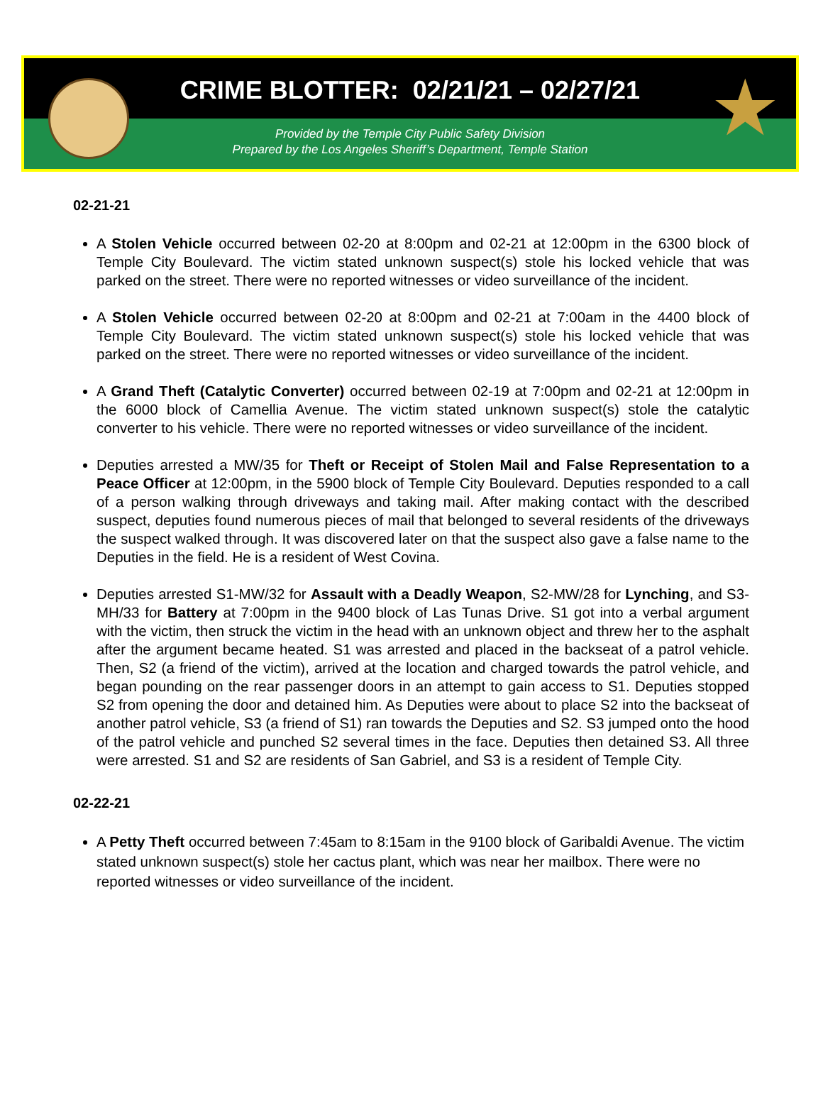★
CRIME BLOTTER: 02/21/21 – 02/27/21
Provided by the Temple City Public Safety Division
Prepared by the Los Angeles Sheriff’s Department, Temple Station
02-21-21
A Stolen Vehicle occurred between 02-20 at 8:00pm and 02-21 at 12:00pm in the 6300 block of Temple City Boulevard. The victim stated unknown suspect(s) stole his locked vehicle that was parked on the street. There were no reported witnesses or video surveillance of the incident.
A Stolen Vehicle occurred between 02-20 at 8:00pm and 02-21 at 7:00am in the 4400 block of Temple City Boulevard. The victim stated unknown suspect(s) stole his locked vehicle that was parked on the street. There were no reported witnesses or video surveillance of the incident.
A Grand Theft (Catalytic Converter) occurred between 02-19 at 7:00pm and 02-21 at 12:00pm in the 6000 block of Camellia Avenue. The victim stated unknown suspect(s) stole the catalytic converter to his vehicle. There were no reported witnesses or video surveillance of the incident.
Deputies arrested a MW/35 for Theft or Receipt of Stolen Mail and False Representation to a Peace Officer at 12:00pm, in the 5900 block of Temple City Boulevard. Deputies responded to a call of a person walking through driveways and taking mail. After making contact with the described suspect, deputies found numerous pieces of mail that belonged to several residents of the driveways the suspect walked through. It was discovered later on that the suspect also gave a false name to the Deputies in the field. He is a resident of West Covina.
Deputies arrested S1-MW/32 for Assault with a Deadly Weapon, S2-MW/28 for Lynching, and S3-MH/33 for Battery at 7:00pm in the 9400 block of Las Tunas Drive. S1 got into a verbal argument with the victim, then struck the victim in the head with an unknown object and threw her to the asphalt after the argument became heated. S1 was arrested and placed in the backseat of a patrol vehicle. Then, S2 (a friend of the victim), arrived at the location and charged towards the patrol vehicle, and began pounding on the rear passenger doors in an attempt to gain access to S1. Deputies stopped S2 from opening the door and detained him. As Deputies were about to place S2 into the backseat of another patrol vehicle, S3 (a friend of S1) ran towards the Deputies and S2. S3 jumped onto the hood of the patrol vehicle and punched S2 several times in the face. Deputies then detained S3. All three were arrested. S1 and S2 are residents of San Gabriel, and S3 is a resident of Temple City.
02-22-21
A Petty Theft occurred between 7:45am to 8:15am in the 9100 block of Garibaldi Avenue. The victim stated unknown suspect(s) stole her cactus plant, which was near her mailbox. There were no reported witnesses or video surveillance of the incident.